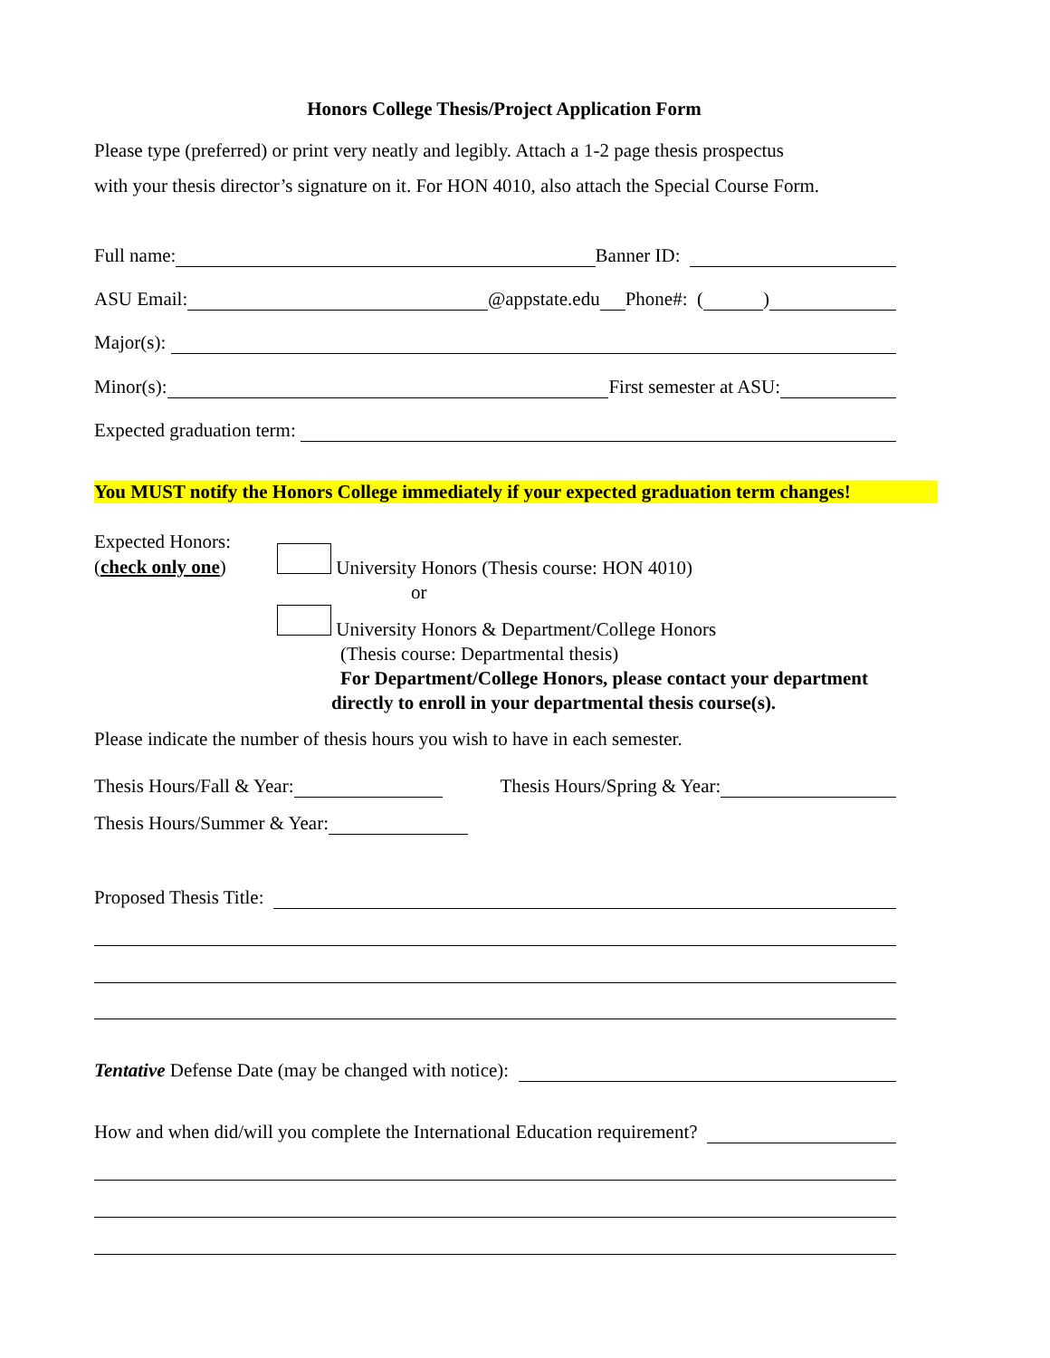Honors College Thesis/Project Application Form
Please type (preferred) or print very neatly and legibly. Attach a 1-2 page thesis prospectus
with your thesis director’s signature on it. For HON 4010, also attach the Special Course Form.
Full name: Banner ID:
ASU Email: @appstate.edu Phone#: ( )
Major(s):
Minor(s): First semester at ASU:
Expected graduation term:
You MUST notify the Honors College immediately if your expected graduation term changes!
Expected Honors:
(check only one)
University Honors (Thesis course: HON 4010)
or
University Honors & Department/College Honors
(Thesis course: Departmental thesis)
For Department/College Honors, please contact your department
directly to enroll in your departmental thesis course(s).
Please indicate the number of thesis hours you wish to have in each semester.
Thesis Hours/Fall & Year: Thesis Hours/Spring & Year:
Thesis Hours/Summer & Year:
Proposed Thesis Title:
Tentative Defense Date (may be changed with notice):
How and when did/will you complete the International Education requirement?